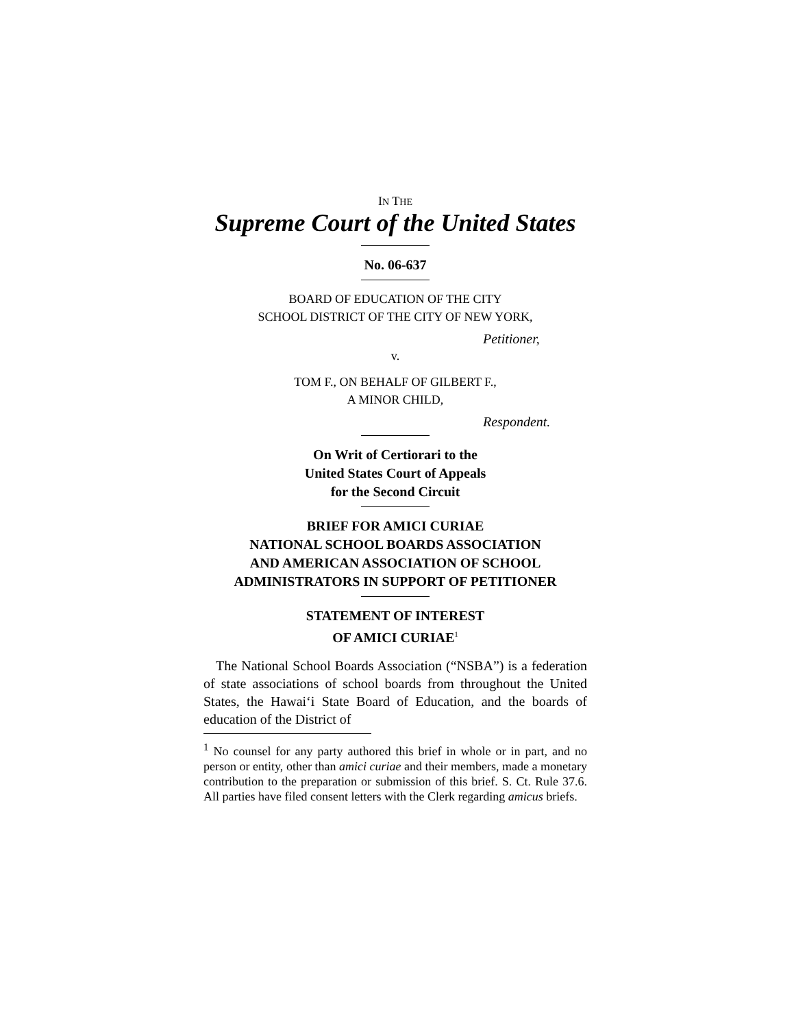IN THE
Supreme Court of the United States
No. 06-637
BOARD OF EDUCATION OF THE CITY
SCHOOL DISTRICT OF THE CITY OF NEW YORK,
Petitioner,
v.
TOM F., ON BEHALF OF GILBERT F.,
A MINOR CHILD,
Respondent.
On Writ of Certiorari to the
United States Court of Appeals
for the Second Circuit
BRIEF FOR AMICI CURIAE
NATIONAL SCHOOL BOARDS ASSOCIATION
AND AMERICAN ASSOCIATION OF SCHOOL
ADMINISTRATORS IN SUPPORT OF PETITIONER
STATEMENT OF INTEREST
OF AMICI CURIAE<sup>1</sup>
The National School Boards Association (“NSBA”) is a federation of state associations of school boards from throughout the United States, the Hawai‘i State Board of Education, and the boards of education of the District of
<sup>1</sup> No counsel for any party authored this brief in whole or in part, and no person or entity, other than amici curiae and their members, made a monetary contribution to the preparation or submission of this brief. S. Ct. Rule 37.6. All parties have filed consent letters with the Clerk regarding amicus briefs.